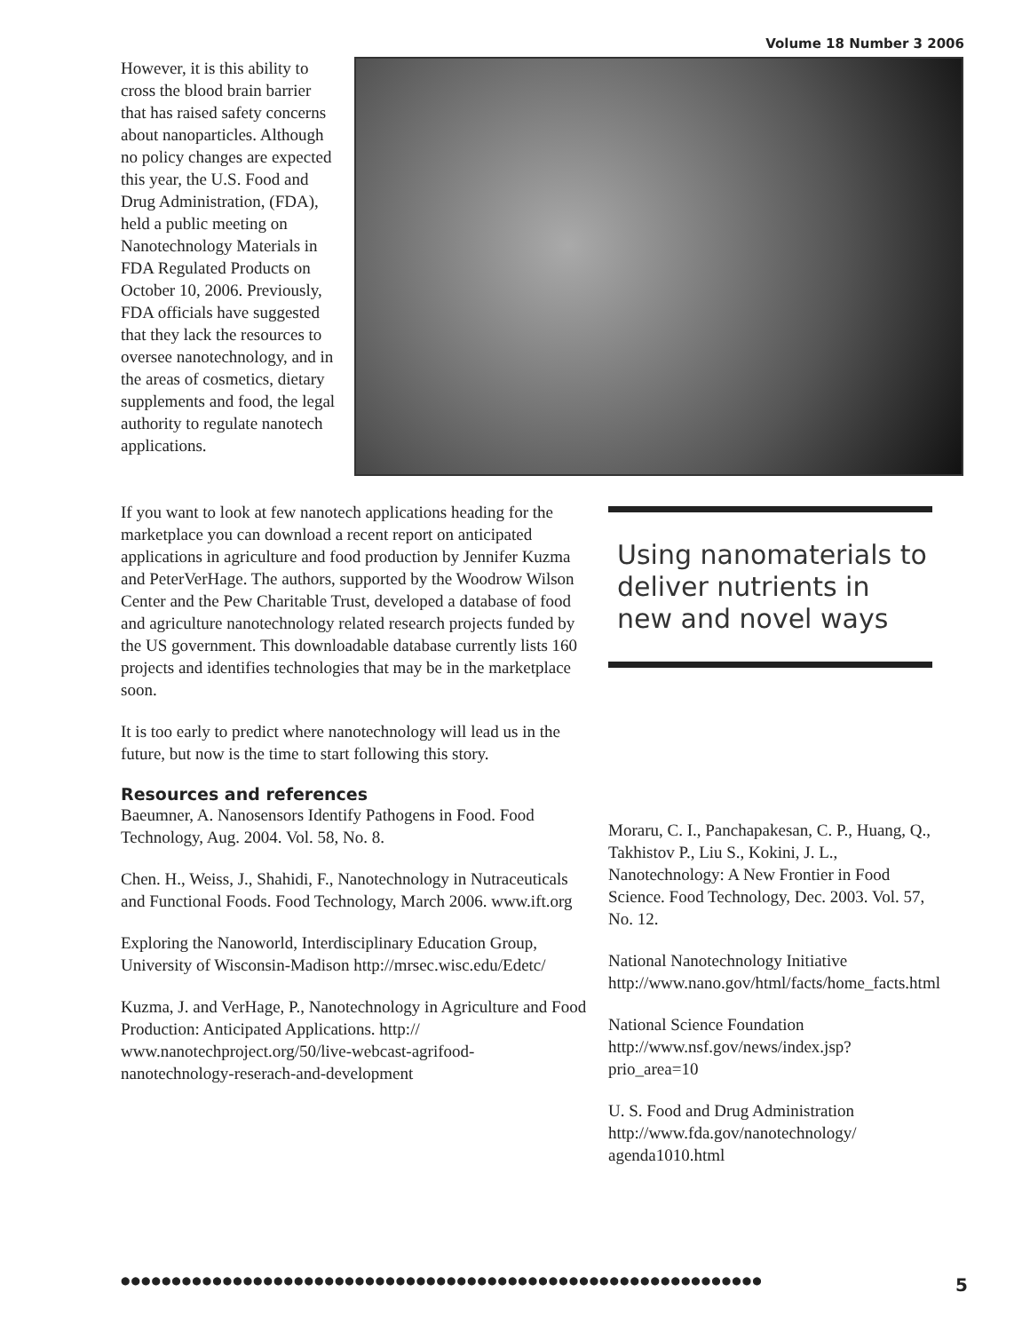Volume 18 Number 3 2006
However, it is this ability to cross the blood brain barrier that has raised safety concerns about nanoparticles. Although no policy changes are expected this year, the U.S. Food and Drug Administration, (FDA), held a public meeting on Nanotechnology Materials in FDA Regulated Products on October 10, 2006. Previously, FDA officials have suggested that they lack the resources to oversee nanotechnology, and in the areas of cosmetics, dietary supplements and food, the legal authority to regulate nanotech applications.
If you want to look at few nanotech applications heading for the marketplace you can download a recent report on anticipated applications in agriculture and food production by Jennifer Kuzma and PeterVerHage. The authors, supported by the Woodrow Wilson Center and the Pew Charitable Trust, developed a database of food and agriculture nanotechnology related research projects funded by the US government. This downloadable database currently lists 160 projects and identifies technologies that may be in the marketplace soon.
It is too early to predict where nanotechnology will lead us in the future, but now is the time to start following this story.
Resources and references
Baeumner, A. Nanosensors Identify Pathogens in Food. Food Technology, Aug. 2004. Vol. 58, No. 8.
Chen. H., Weiss, J., Shahidi, F., Nanotechnology in Nutraceuticals and Functional Foods. Food Technology, March 2006. www.ift.org
Exploring the Nanoworld, Interdisciplinary Education Group, University of Wisconsin-Madison http://mrsec.wisc.edu/Edetc/
Kuzma, J. and VerHage, P., Nanotechnology in Agriculture and Food Production: Anticipated Applications. http:// www.nanotechproject.org/50/live-webcast-agrifood-nanotechnology-reserach-and-development
Using nanomaterials to deliver nutrients in new and novel ways
Moraru, C. I., Panchapakesan, C. P., Huang, Q., Takhistov P., Liu S., Kokini, J. L., Nanotechnology: A New Frontier in Food Science. Food Technology, Dec. 2003. Vol. 57, No. 12.
National Nanotechnology Initiative http://www.nano.gov/html/facts/home_facts.html
National Science Foundation http://www.nsf.gov/news/index.jsp?prio_area=10
U. S. Food and Drug Administration http://www.fda.gov/nanotechnology/ agenda1010.html
●●●●●●●●●●●●●●●●●●●●●●●●●●●●●●●●●●●●●●●●●●●●●●●●●●●●●●●●●●●●●●● 5